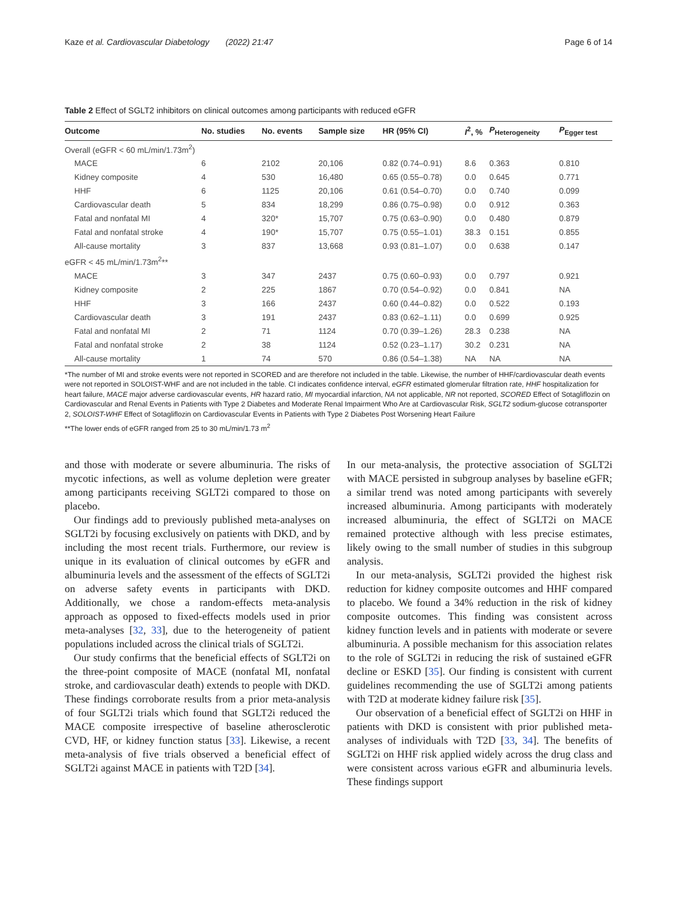Kaze et al. Cardiovascular Diabetology (2022) 21:47 Page 6 of 14
Table 2 Effect of SGLT2 inhibitors on clinical outcomes among participants with reduced eGFR
| Outcome | No. studies | No. events | Sample size | HR (95% CI) | I<sup>2</sup>, % | P<sub>Heterogeneity</sub> | P<sub>Egger test</sub> |
| --- | --- | --- | --- | --- | --- | --- | --- |
| Overall (eGFR < 60 mL/min/1.73m<sup>2</sup>) | | | | | | | |
| MACE | 6 | 2102 | 20,106 | 0.82 (0.74–0.91) | 8.6 | 0.363 | 0.810 |
| Kidney composite | 4 | 530 | 16,480 | 0.65 (0.55–0.78) | 0.0 | 0.645 | 0.771 |
| HHF | 6 | 1125 | 20,106 | 0.61 (0.54–0.70) | 0.0 | 0.740 | 0.099 |
| Cardiovascular death | 5 | 834 | 18,299 | 0.86 (0.75–0.98) | 0.0 | 0.912 | 0.363 |
| Fatal and nonfatal MI | 4 | 320* | 15,707 | 0.75 (0.63–0.90) | 0.0 | 0.480 | 0.879 |
| Fatal and nonfatal stroke | 4 | 190* | 15,707 | 0.75 (0.55–1.01) | 38.3 | 0.151 | 0.855 |
| All-cause mortality | 3 | 837 | 13,668 | 0.93 (0.81–1.07) | 0.0 | 0.638 | 0.147 |
| eGFR < 45 mL/min/1.73m<sup>2</sup>** | | | | | | | |
| MACE | 3 | 347 | 2437 | 0.75 (0.60–0.93) | 0.0 | 0.797 | 0.921 |
| Kidney composite | 2 | 225 | 1867 | 0.70 (0.54–0.92) | 0.0 | 0.841 | NA |
| HHF | 3 | 166 | 2437 | 0.60 (0.44–0.82) | 0.0 | 0.522 | 0.193 |
| Cardiovascular death | 3 | 191 | 2437 | 0.83 (0.62–1.11) | 0.0 | 0.699 | 0.925 |
| Fatal and nonfatal MI | 2 | 71 | 1124 | 0.70 (0.39–1.26) | 28.3 | 0.238 | NA |
| Fatal and nonfatal stroke | 2 | 38 | 1124 | 0.52 (0.23–1.17) | 30.2 | 0.231 | NA |
| All-cause mortality | 1 | 74 | 570 | 0.86 (0.54–1.38) | NA | NA | NA |
*The number of MI and stroke events were not reported in SCORED and are therefore not included in the table. Likewise, the number of HHF/cardiovascular death events were not reported in SOLOIST-WHF and are not included in the table. CI indicates confidence interval, eGFR estimated glomerular filtration rate, HHF hospitalization for heart failure, MACE major adverse cardiovascular events, HR hazard ratio, MI myocardial infarction, NA not applicable, NR not reported, SCORED Effect of Sotagliflozin on Cardiovascular and Renal Events in Patients with Type 2 Diabetes and Moderate Renal Impairment Who Are at Cardiovascular Risk, SGLT2 sodium-glucose cotransporter 2, SOLOIST-WHF Effect of Sotagliflozin on Cardiovascular Events in Patients with Type 2 Diabetes Post Worsening Heart Failure
**The lower ends of eGFR ranged from 25 to 30 mL/min/1.73 m<sup>2</sup>
and those with moderate or severe albuminuria. The risks of mycotic infections, as well as volume depletion were greater among participants receiving SGLT2i compared to those on placebo.
Our findings add to previously published meta-analyses on SGLT2i by focusing exclusively on patients with DKD, and by including the most recent trials. Furthermore, our review is unique in its evaluation of clinical outcomes by eGFR and albuminuria levels and the assessment of the effects of SGLT2i on adverse safety events in participants with DKD. Additionally, we chose a random-effects meta-analysis approach as opposed to fixed-effects models used in prior meta-analyses [32, 33], due to the heterogeneity of patient populations included across the clinical trials of SGLT2i.
Our study confirms that the beneficial effects of SGLT2i on the three-point composite of MACE (nonfatal MI, nonfatal stroke, and cardiovascular death) extends to people with DKD. These findings corroborate results from a prior meta-analysis of four SGLT2i trials which found that SGLT2i reduced the MACE composite irrespective of baseline atherosclerotic CVD, HF, or kidney function status [33]. Likewise, a recent meta-analysis of five trials observed a beneficial effect of SGLT2i against MACE in patients with T2D [34].
In our meta-analysis, the protective association of SGLT2i with MACE persisted in subgroup analyses by baseline eGFR; a similar trend was noted among participants with severely increased albuminuria. Among participants with moderately increased albuminuria, the effect of SGLT2i on MACE remained protective although with less precise estimates, likely owing to the small number of studies in this subgroup analysis.
In our meta-analysis, SGLT2i provided the highest risk reduction for kidney composite outcomes and HHF compared to placebo. We found a 34% reduction in the risk of kidney composite outcomes. This finding was consistent across kidney function levels and in patients with moderate or severe albuminuria. A possible mechanism for this association relates to the role of SGLT2i in reducing the risk of sustained eGFR decline or ESKD [35]. Our finding is consistent with current guidelines recommending the use of SGLT2i among patients with T2D at moderate kidney failure risk [35].
Our observation of a beneficial effect of SGLT2i on HHF in patients with DKD is consistent with prior published meta-analyses of individuals with T2D [33, 34]. The benefits of SGLT2i on HHF risk applied widely across the drug class and were consistent across various eGFR and albuminuria levels. These findings support